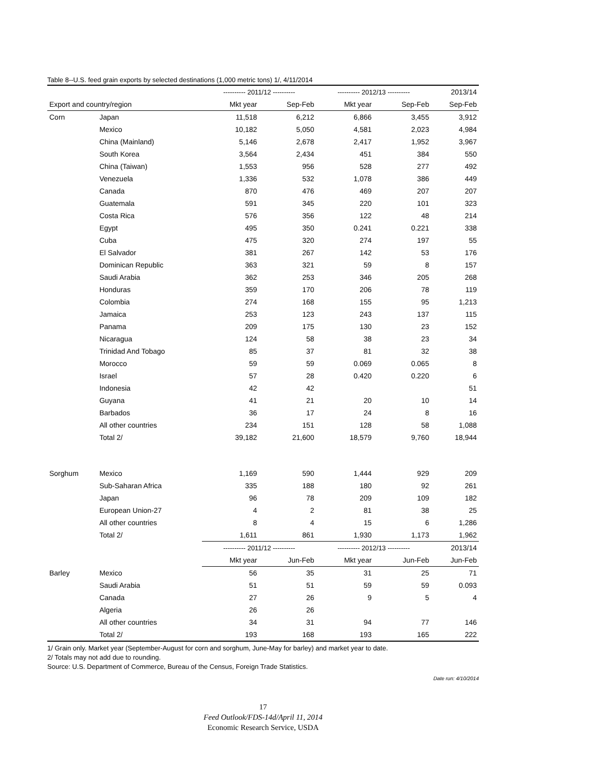Table 8--U.S. feed grain exports by selected destinations (1,000 metric tons) 1/, 4/11/2014
| | | ---------- 2011/12 ---------- | | ---------- 2012/13 ---------- | | 2013/14 |
| --- | --- | --- | --- | --- | --- | --- |
| Export and country/region | | Mkt year | Sep-Feb | Mkt year | Sep-Feb | Sep-Feb |
| Corn | Japan | 11,518 | 6,212 | 6,866 | 3,455 | 3,912 |
| | Mexico | 10,182 | 5,050 | 4,581 | 2,023 | 4,984 |
| | China (Mainland) | 5,146 | 2,678 | 2,417 | 1,952 | 3,967 |
| | South Korea | 3,564 | 2,434 | 451 | 384 | 550 |
| | China (Taiwan) | 1,553 | 956 | 528 | 277 | 492 |
| | Venezuela | 1,336 | 532 | 1,078 | 386 | 449 |
| | Canada | 870 | 476 | 469 | 207 | 207 |
| | Guatemala | 591 | 345 | 220 | 101 | 323 |
| | Costa Rica | 576 | 356 | 122 | 48 | 214 |
| | Egypt | 495 | 350 | 0.241 | 0.221 | 338 |
| | Cuba | 475 | 320 | 274 | 197 | 55 |
| | El Salvador | 381 | 267 | 142 | 53 | 176 |
| | Dominican Republic | 363 | 321 | 59 | 8 | 157 |
| | Saudi Arabia | 362 | 253 | 346 | 205 | 268 |
| | Honduras | 359 | 170 | 206 | 78 | 119 |
| | Colombia | 274 | 168 | 155 | 95 | 1,213 |
| | Jamaica | 253 | 123 | 243 | 137 | 115 |
| | Panama | 209 | 175 | 130 | 23 | 152 |
| | Nicaragua | 124 | 58 | 38 | 23 | 34 |
| | Trinidad And Tobago | 85 | 37 | 81 | 32 | 38 |
| | Morocco | 59 | 59 | 0.069 | 0.065 | 8 |
| | Israel | 57 | 28 | 0.420 | 0.220 | 6 |
| | Indonesia | 42 | 42 | | | 51 |
| | Guyana | 41 | 21 | 20 | 10 | 14 |
| | Barbados | 36 | 17 | 24 | 8 | 16 |
| | All other countries | 234 | 151 | 128 | 58 | 1,088 |
| | Total 2/ | 39,182 | 21,600 | 18,579 | 9,760 | 18,944 |
| Sorghum | Mexico | 1,169 | 590 | 1,444 | 929 | 209 |
| | Sub-Saharan Africa | 335 | 188 | 180 | 92 | 261 |
| | Japan | 96 | 78 | 209 | 109 | 182 |
| | European Union-27 | 4 | 2 | 81 | 38 | 25 |
| | All other countries | 8 | 4 | 15 | 6 | 1,286 |
| | Total 2/ | 1,611 | 861 | 1,930 | 1,173 | 1,962 |
| | | ---------- 2011/12 ---------- | | ---------- 2012/13 ---------- | | 2013/14 |
| | | Mkt year | Jun-Feb | Mkt year | Jun-Feb | Jun-Feb |
| Barley | Mexico | 56 | 35 | 31 | 25 | 71 |
| | Saudi Arabia | 51 | 51 | 59 | 59 | 0.093 |
| | Canada | 27 | 26 | 9 | 5 | 4 |
| | Algeria | 26 | 26 | | | |
| | All other countries | 34 | 31 | 94 | 77 | 146 |
| | Total 2/ | 193 | 168 | 193 | 165 | 222 |
1/ Grain only. Market year (September-August for corn and sorghum, June-May for barley) and market year to date.
2/ Totals may not add due to rounding.
Source: U.S. Department of Commerce, Bureau of the Census, Foreign Trade Statistics.
Date run: 4/10/2014
17
Feed Outlook/FDS-14d/April 11, 2014
Economic Research Service, USDA